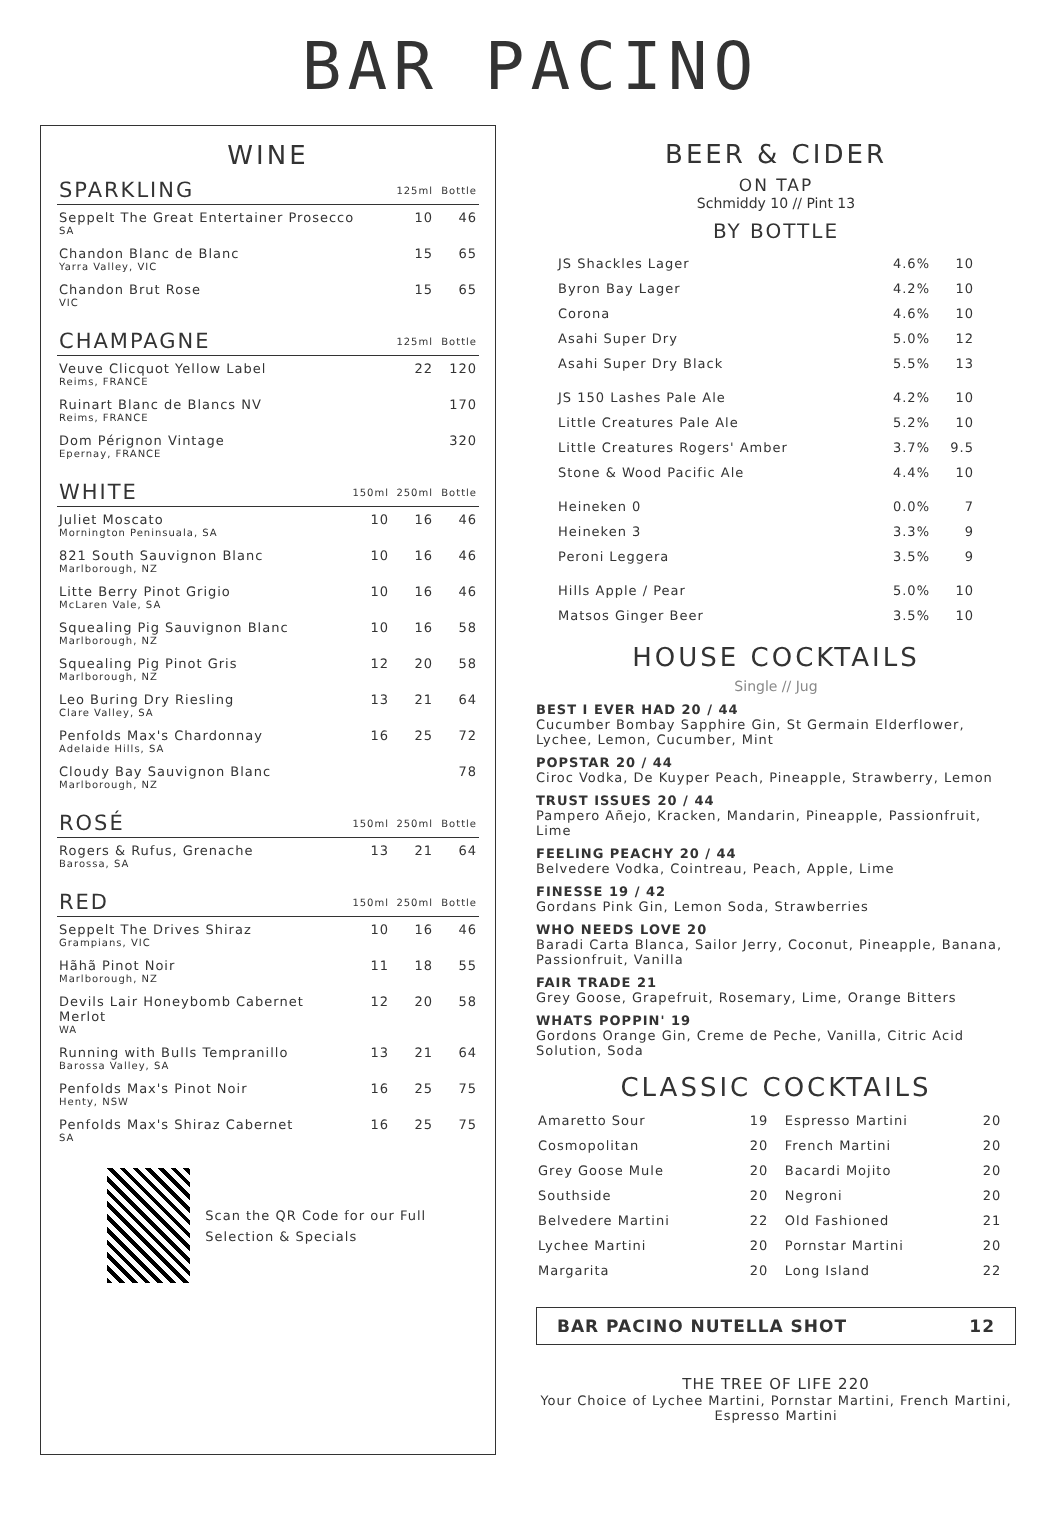BAR PACINO
WINE
| SPARKLING | 125ml | Bottle |
| --- | --- | --- |
| Seppelt The Great Entertainer Prosecco SA | 10 | 46 |
| Chandon Blanc de Blanc Yarra Valley, VIC | 15 | 65 |
| Chandon Brut Rose VIC | 15 | 65 |
| CHAMPAGNE | 125ml | Bottle |
| --- | --- | --- |
| Veuve Clicquot Yellow Label Reims, FRANCE | 22 | 120 |
| Ruinart Blanc de Blancs NV Reims, FRANCE | | 170 |
| Dom Pérignon Vintage Epernay, FRANCE | | 320 |
| WHITE | 150ml | 250ml | Bottle |
| --- | --- | --- | --- |
| Juliet Moscato Mornington Peninsuala, SA | 10 | 16 | 46 |
| 821 South Sauvignon Blanc Marlborough, NZ | 10 | 16 | 46 |
| Litte Berry Pinot Grigio McLaren Vale, SA | 10 | 16 | 46 |
| Squealing Pig Sauvignon Blanc Marlborough, NZ | 10 | 16 | 58 |
| Squealing Pig Pinot Gris Marlborough, NZ | 12 | 20 | 58 |
| Leo Buring Dry Riesling Clare Valley, SA | 13 | 21 | 64 |
| Penfolds Max's Chardonnay Adelaide Hills, SA | 16 | 25 | 72 |
| Cloudy Bay Sauvignon Blanc Marlborough, NZ | | | 78 |
| ROSÉ | 150ml | 250ml | Bottle |
| --- | --- | --- | --- |
| Rogers & Rufus, Grenache Barossa, SA | 13 | 21 | 64 |
| RED | 150ml | 250ml | Bottle |
| --- | --- | --- | --- |
| Seppelt The Drives Shiraz Grampians, VIC | 10 | 16 | 46 |
| Hãhã Pinot Noir Marlborough, NZ | 11 | 18 | 55 |
| Devils Lair Honeybomb Cabernet Merlot WA | 12 | 20 | 58 |
| Running with Bulls Tempranillo Barossa Valley, SA | 13 | 21 | 64 |
| Penfolds Max's Pinot Noir Henty, NSW | 16 | 25 | 75 |
| Penfolds Max's Shiraz Cabernet SA | 16 | 25 | 75 |
Scan the QR Code for our Full Selection & Specials
BEER & CIDER
ON TAP
Schmiddy 10 // Pint 13
BY BOTTLE
| JS Shackles Lager | 4.6% | 10 |
| Byron Bay Lager | 4.2% | 10 |
| Corona | 4.6% | 10 |
| Asahi Super Dry | 5.0% | 12 |
| Asahi Super Dry Black | 5.5% | 13 |
| JS 150 Lashes Pale Ale | 4.2% | 10 |
| Little Creatures Pale Ale | 5.2% | 10 |
| Little Creatures Rogers' Amber | 3.7% | 9.5 |
| Stone & Wood Pacific Ale | 4.4% | 10 |
| Heineken 0 | 0.0% | 7 |
| Heineken 3 | 3.3% | 9 |
| Peroni Leggera | 3.5% | 9 |
| Hills Apple / Pear | 5.0% | 10 |
| Matsos Ginger Beer | 3.5% | 10 |
HOUSE COCKTAILS
Single // Jug
BEST I EVER HAD 20 / 44
Cucumber Bombay Sapphire Gin, St Germain Elderflower, Lychee, Lemon, Cucumber, Mint
POPSTAR 20 / 44
Ciroc Vodka, De Kuyper Peach, Pineapple, Strawberry, Lemon
TRUST ISSUES 20 / 44
Pampero Añejo, Kracken, Mandarin, Pineapple, Passionfruit, Lime
FEELING PEACHY 20 / 44
Belvedere Vodka, Cointreau, Peach, Apple, Lime
FINESSE 19 / 42
Gordans Pink Gin, Lemon Soda, Strawberries
WHO NEEDS LOVE 20
Baradi Carta Blanca, Sailor Jerry, Coconut, Pineapple, Banana, Passionfruit, Vanilla
FAIR TRADE 21
Grey Goose, Grapefruit, Rosemary, Lime, Orange Bitters
WHATS POPPIN' 19
Gordons Orange Gin, Creme de Peche, Vanilla, Citric Acid Solution, Soda
CLASSIC COCKTAILS
| Amaretto Sour | 19 | Espresso Martini | 20 |
| Cosmopolitan | 20 | French Martini | 20 |
| Grey Goose Mule | 20 | Bacardi Mojito | 20 |
| Southside | 20 | Negroni | 20 |
| Belvedere Martini | 22 | Old Fashioned | 21 |
| Lychee Martini | 20 | Pornstar Martini | 20 |
| Margarita | 20 | Long Island | 22 |
BAR PACINO NUTELLA SHOT 12
THE TREE OF LIFE 220
Your Choice of Lychee Martini, Pornstar Martini, French Martini, Espresso Martini